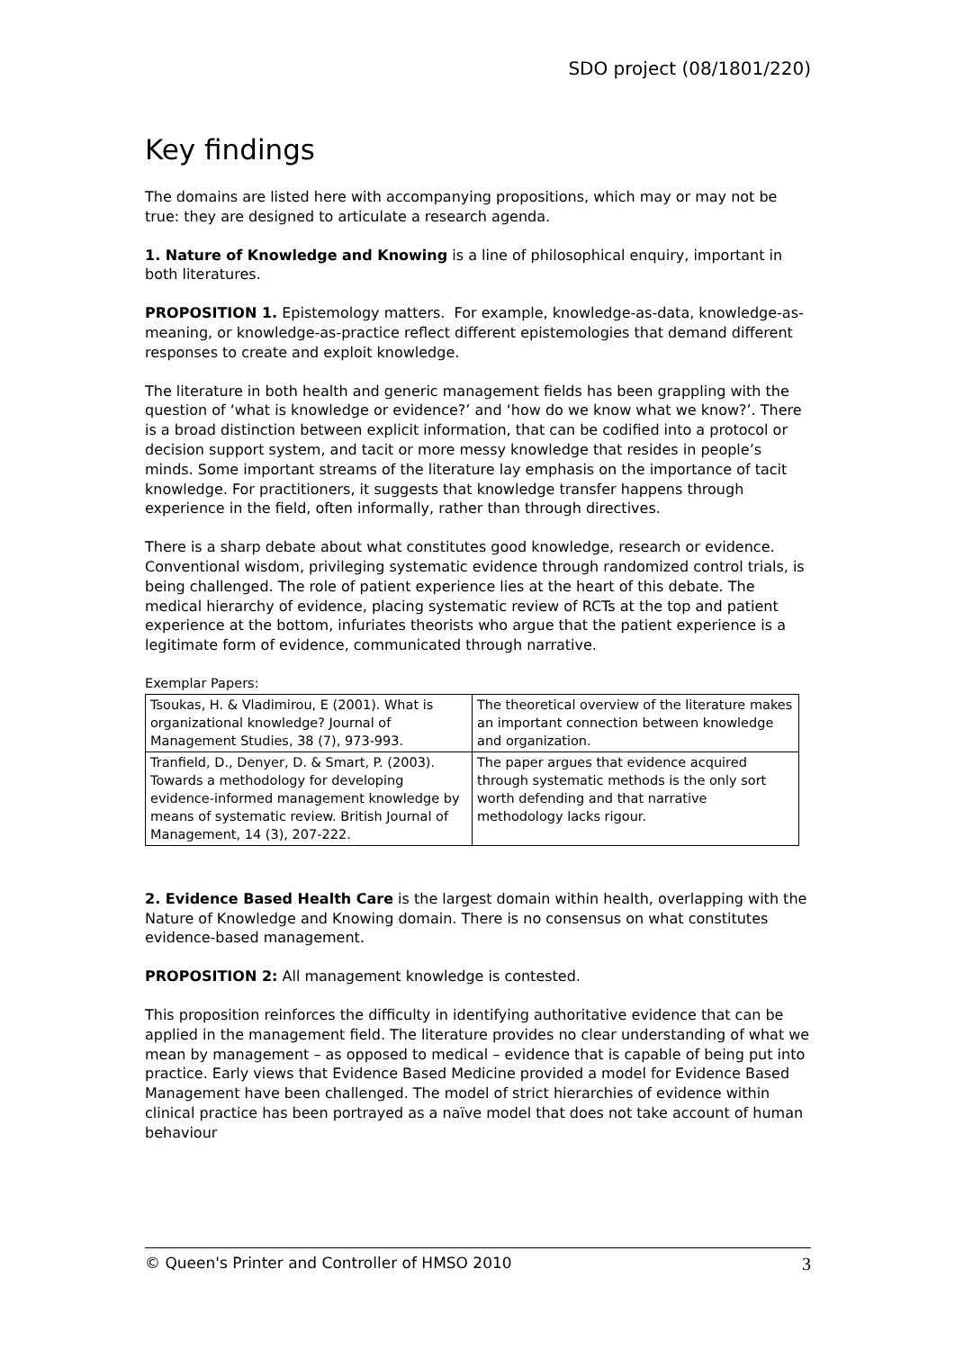SDO project (08/1801/220)
Key findings
The domains are listed here with accompanying propositions, which may or may not be true: they are designed to articulate a research agenda.
1. Nature of Knowledge and Knowing is a line of philosophical enquiry, important in both literatures.
PROPOSITION 1. Epistemology matters. For example, knowledge-as-data, knowledge-as-meaning, or knowledge-as-practice reflect different epistemologies that demand different responses to create and exploit knowledge.
The literature in both health and generic management fields has been grappling with the question of ‘what is knowledge or evidence?’ and ‘how do we know what we know?’. There is a broad distinction between explicit information, that can be codified into a protocol or decision support system, and tacit or more messy knowledge that resides in people’s minds. Some important streams of the literature lay emphasis on the importance of tacit knowledge. For practitioners, it suggests that knowledge transfer happens through experience in the field, often informally, rather than through directives.
There is a sharp debate about what constitutes good knowledge, research or evidence. Conventional wisdom, privileging systematic evidence through randomized control trials, is being challenged. The role of patient experience lies at the heart of this debate. The medical hierarchy of evidence, placing systematic review of RCTs at the top and patient experience at the bottom, infuriates theorists who argue that the patient experience is a legitimate form of evidence, communicated through narrative.
Exemplar Papers:
| Tsoukas, H. & Vladimirou, E (2001). What is organizational knowledge? Journal of Management Studies, 38 (7), 973-993. | The theoretical overview of the literature makes an important connection between knowledge and organization. |
| Tranfield, D., Denyer, D. & Smart, P. (2003). Towards a methodology for developing evidence-informed management knowledge by means of systematic review. British Journal of Management, 14 (3), 207-222. | The paper argues that evidence acquired through systematic methods is the only sort worth defending and that narrative methodology lacks rigour. |
2. Evidence Based Health Care is the largest domain within health, overlapping with the Nature of Knowledge and Knowing domain. There is no consensus on what constitutes evidence-based management.
PROPOSITION 2: All management knowledge is contested.
This proposition reinforces the difficulty in identifying authoritative evidence that can be applied in the management field. The literature provides no clear understanding of what we mean by management – as opposed to medical – evidence that is capable of being put into practice. Early views that Evidence Based Medicine provided a model for Evidence Based Management have been challenged. The model of strict hierarchies of evidence within clinical practice has been portrayed as a naïve model that does not take account of human behaviour
© Queen's Printer and Controller of HMSO 2010 3